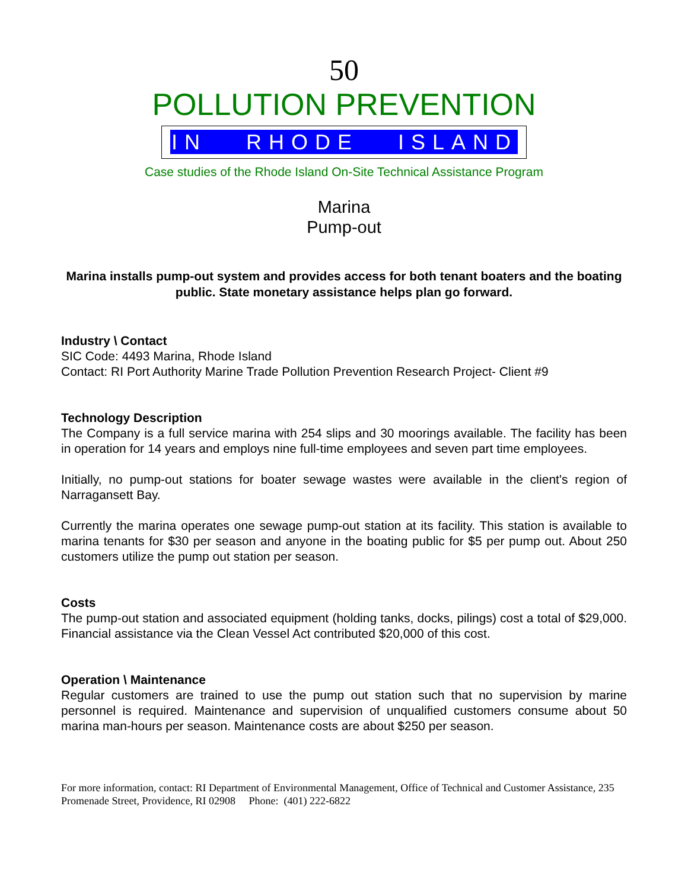50
POLLUTION PREVENTION
IN RHODE ISLAND
Case studies of the Rhode Island On-Site Technical Assistance Program
Marina
Pump-out
Marina installs pump-out system and provides access for both tenant boaters and the boating public. State monetary assistance helps plan go forward.
Industry \ Contact
SIC Code: 4493 Marina, Rhode Island
Contact: RI Port Authority Marine Trade Pollution Prevention Research Project- Client #9
Technology Description
The Company is a full service marina with 254 slips and 30 moorings available. The facility has been in operation for 14 years and employs nine full-time employees and seven part time employees.
Initially, no pump-out stations for boater sewage wastes were available in the client's region of Narragansett Bay.
Currently the marina operates one sewage pump-out station at its facility. This station is available to marina tenants for $30 per season and anyone in the boating public for $5 per pump out. About 250 customers utilize the pump out station per season.
Costs
The pump-out station and associated equipment (holding tanks, docks, pilings) cost a total of $29,000. Financial assistance via the Clean Vessel Act contributed $20,000 of this cost.
Operation \ Maintenance
Regular customers are trained to use the pump out station such that no supervision by marine personnel is required. Maintenance and supervision of unqualified customers consume about 50 marina man-hours per season. Maintenance costs are about $250 per season.
For more information, contact: RI Department of Environmental Management, Office of Technical and Customer Assistance, 235 Promenade Street, Providence, RI 02908 Phone: (401) 222-6822